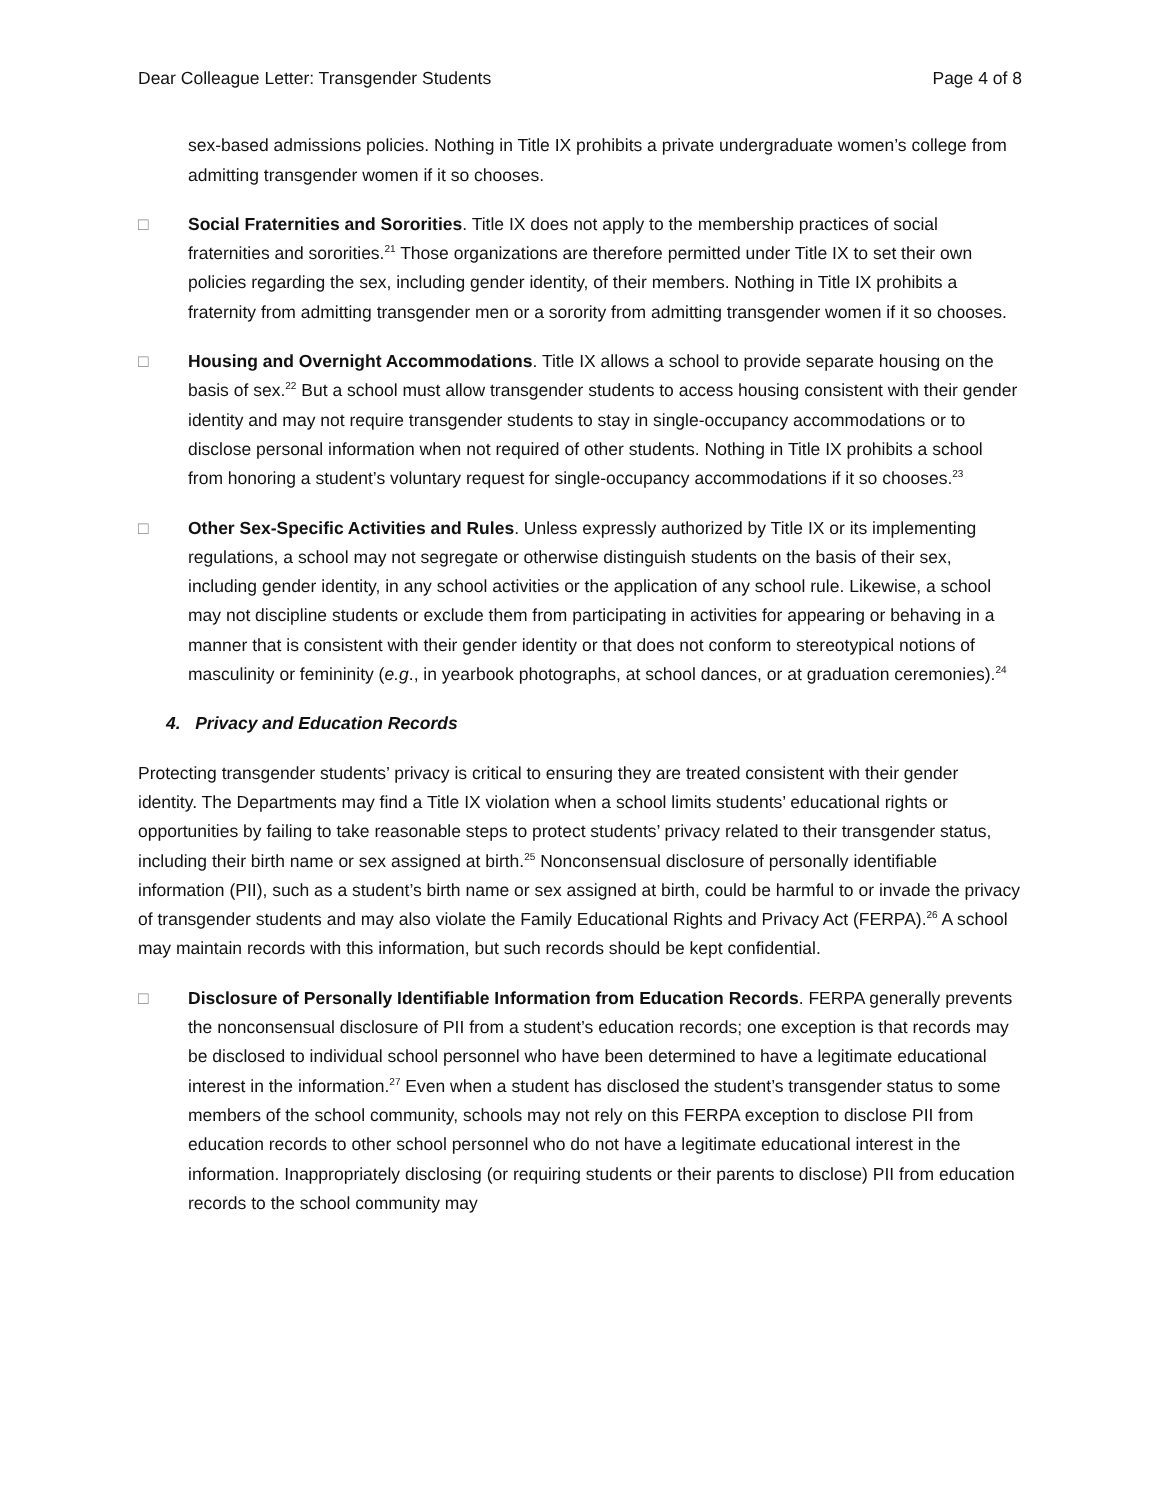Dear Colleague Letter: Transgender Students Page 4 of 8
sex-based admissions policies. Nothing in Title IX prohibits a private undergraduate women’s college from admitting transgender women if it so chooses.
□ Social Fraternities and Sororities. Title IX does not apply to the membership practices of social fraternities and sororities.<sup>21</sup> Those organizations are therefore permitted under Title IX to set their own policies regarding the sex, including gender identity, of their members. Nothing in Title IX prohibits a fraternity from admitting transgender men or a sorority from admitting transgender women if it so chooses.
□ Housing and Overnight Accommodations. Title IX allows a school to provide separate housing on the basis of sex.<sup>22</sup> But a school must allow transgender students to access housing consistent with their gender identity and may not require transgender students to stay in single-occupancy accommodations or to disclose personal information when not required of other students. Nothing in Title IX prohibits a school from honoring a student’s voluntary request for single-occupancy accommodations if it so chooses.<sup>23</sup>
□ Other Sex-Specific Activities and Rules. Unless expressly authorized by Title IX or its implementing regulations, a school may not segregate or otherwise distinguish students on the basis of their sex, including gender identity, in any school activities or the application of any school rule. Likewise, a school may not discipline students or exclude them from participating in activities for appearing or behaving in a manner that is consistent with their gender identity or that does not conform to stereotypical notions of masculinity or femininity (e.g., in yearbook photographs, at school dances, or at graduation ceremonies).<sup>24</sup>
4. Privacy and Education Records
Protecting transgender students’ privacy is critical to ensuring they are treated consistent with their gender identity. The Departments may find a Title IX violation when a school limits students’ educational rights or opportunities by failing to take reasonable steps to protect students’ privacy related to their transgender status, including their birth name or sex assigned at birth.<sup>25</sup> Nonconsensual disclosure of personally identifiable information (PII), such as a student’s birth name or sex assigned at birth, could be harmful to or invade the privacy of transgender students and may also violate the Family Educational Rights and Privacy Act (FERPA).<sup>26</sup> A school may maintain records with this information, but such records should be kept confidential.
□ Disclosure of Personally Identifiable Information from Education Records. FERPA generally prevents the nonconsensual disclosure of PII from a student’s education records; one exception is that records may be disclosed to individual school personnel who have been determined to have a legitimate educational interest in the information.<sup>27</sup> Even when a student has disclosed the student’s transgender status to some members of the school community, schools may not rely on this FERPA exception to disclose PII from education records to other school personnel who do not have a legitimate educational interest in the information. Inappropriately disclosing (or requiring students or their parents to disclose) PII from education records to the school community may